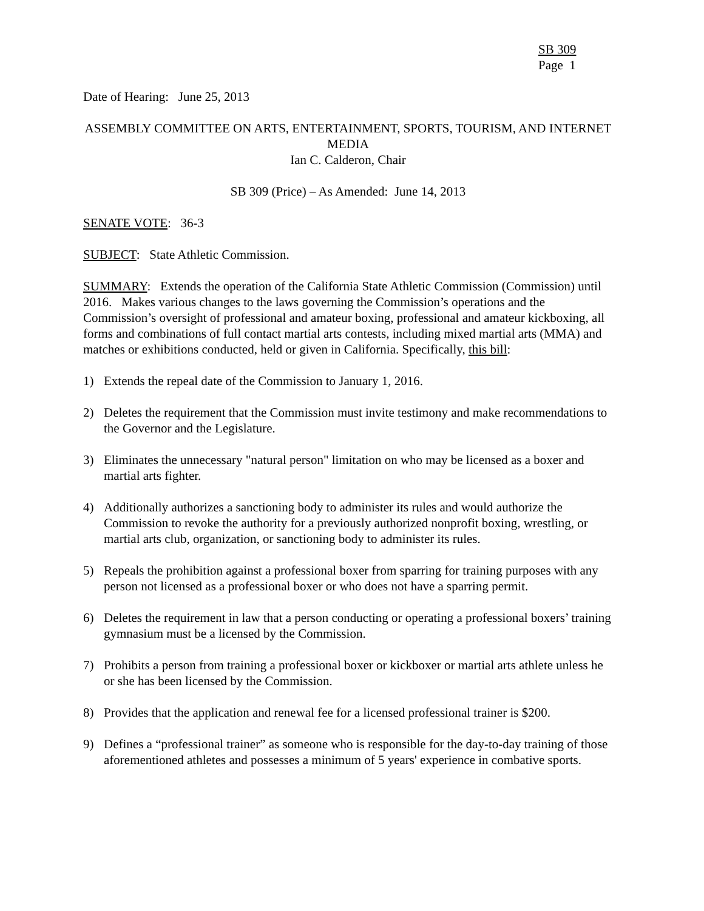SB 309
Page 1
Date of Hearing: June 25, 2013
ASSEMBLY COMMITTEE ON ARTS, ENTERTAINMENT, SPORTS, TOURISM, AND INTERNET MEDIA
Ian C. Calderon, Chair
SB 309 (Price) – As Amended: June 14, 2013
SENATE VOTE: 36-3
SUBJECT: State Athletic Commission.
SUMMARY: Extends the operation of the California State Athletic Commission (Commission) until 2016. Makes various changes to the laws governing the Commission’s operations and the Commission’s oversight of professional and amateur boxing, professional and amateur kickboxing, all forms and combinations of full contact martial arts contests, including mixed martial arts (MMA) and matches or exhibitions conducted, held or given in California. Specifically, this bill:
1) Extends the repeal date of the Commission to January 1, 2016.
2) Deletes the requirement that the Commission must invite testimony and make recommendations to the Governor and the Legislature.
3) Eliminates the unnecessary "natural person" limitation on who may be licensed as a boxer and martial arts fighter.
4) Additionally authorizes a sanctioning body to administer its rules and would authorize the Commission to revoke the authority for a previously authorized nonprofit boxing, wrestling, or martial arts club, organization, or sanctioning body to administer its rules.
5) Repeals the prohibition against a professional boxer from sparring for training purposes with any person not licensed as a professional boxer or who does not have a sparring permit.
6) Deletes the requirement in law that a person conducting or operating a professional boxers’ training gymnasium must be a licensed by the Commission.
7) Prohibits a person from training a professional boxer or kickboxer or martial arts athlete unless he or she has been licensed by the Commission.
8) Provides that the application and renewal fee for a licensed professional trainer is $200.
9) Defines a “professional trainer” as someone who is responsible for the day-to-day training of those aforementioned athletes and possesses a minimum of 5 years' experience in combative sports.